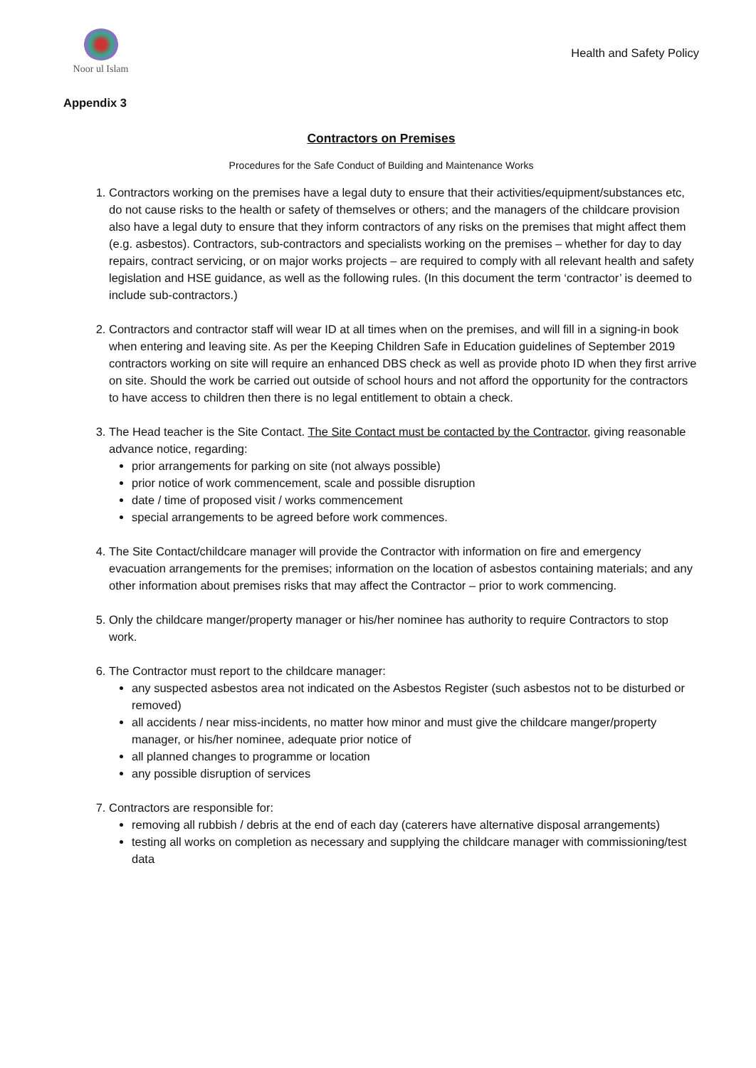Noor ul Islam
Health and Safety Policy
Appendix 3
Contractors on Premises
Procedures for the Safe Conduct of Building and Maintenance Works
1. Contractors working on the premises have a legal duty to ensure that their activities/equipment/substances etc, do not cause risks to the health or safety of themselves or others; and the managers of the childcare provision also have a legal duty to ensure that they inform contractors of any risks on the premises that might affect them (e.g. asbestos). Contractors, sub-contractors and specialists working on the premises – whether for day to day repairs, contract servicing, or on major works projects – are required to comply with all relevant health and safety legislation and HSE guidance, as well as the following rules. (In this document the term ‘contractor’ is deemed to include sub-contractors.)
2. Contractors and contractor staff will wear ID at all times when on the premises, and will fill in a signing-in book when entering and leaving site. As per the Keeping Children Safe in Education guidelines of September 2019 contractors working on site will require an enhanced DBS check as well as provide photo ID when they first arrive on site. Should the work be carried out outside of school hours and not afford the opportunity for the contractors to have access to children then there is no legal entitlement to obtain a check.
3. The Head teacher is the Site Contact. The Site Contact must be contacted by the Contractor, giving reasonable advance notice, regarding:
prior arrangements for parking on site (not always possible)
prior notice of work commencement, scale and possible disruption
date / time of proposed visit / works commencement
special arrangements to be agreed before work commences.
4. The Site Contact/childcare manager will provide the Contractor with information on fire and emergency evacuation arrangements for the premises; information on the location of asbestos containing materials; and any other information about premises risks that may affect the Contractor – prior to work commencing.
5. Only the childcare manger/property manager or his/her nominee has authority to require Contractors to stop work.
6. The Contractor must report to the childcare manager:
any suspected asbestos area not indicated on the Asbestos Register (such asbestos not to be disturbed or removed)
all accidents / near miss-incidents, no matter how minor and must give the childcare manger/property manager, or his/her nominee, adequate prior notice of
all planned changes to programme or location
any possible disruption of services
7. Contractors are responsible for:
removing all rubbish / debris at the end of each day (caterers have alternative disposal arrangements)
testing all works on completion as necessary and supplying the childcare manager with commissioning/test data